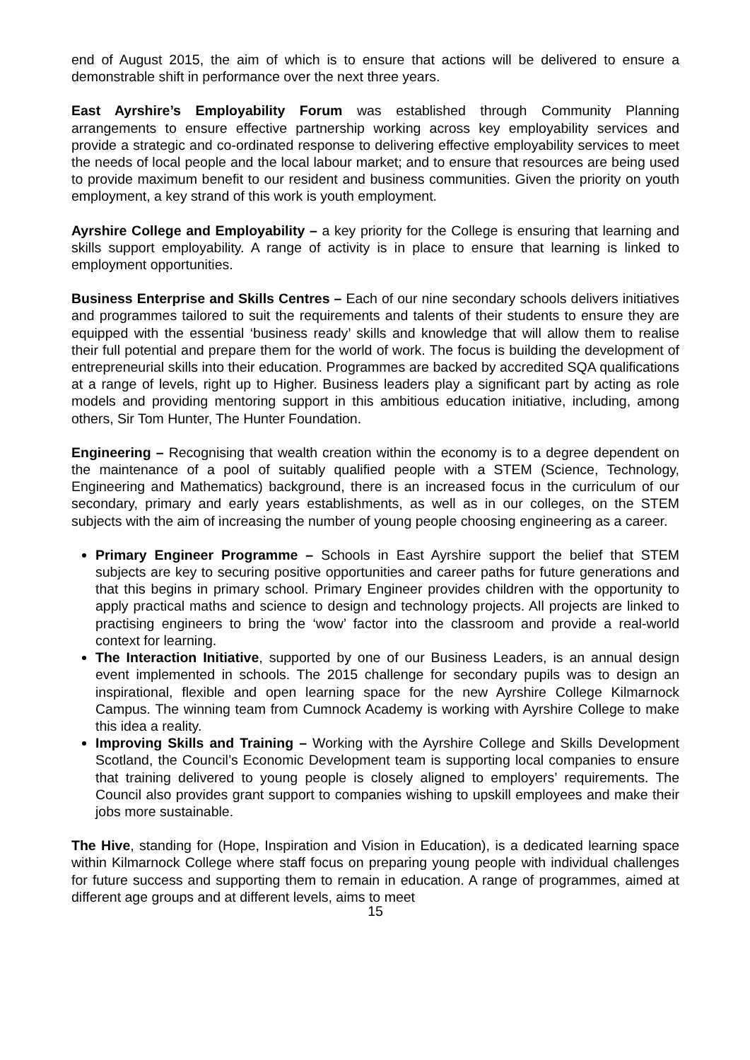end of August 2015, the aim of which is to ensure that actions will be delivered to ensure a demonstrable shift in performance over the next three years.
East Ayrshire’s Employability Forum was established through Community Planning arrangements to ensure effective partnership working across key employability services and provide a strategic and co-ordinated response to delivering effective employability services to meet the needs of local people and the local labour market; and to ensure that resources are being used to provide maximum benefit to our resident and business communities. Given the priority on youth employment, a key strand of this work is youth employment.
Ayrshire College and Employability – a key priority for the College is ensuring that learning and skills support employability. A range of activity is in place to ensure that learning is linked to employment opportunities.
Business Enterprise and Skills Centres – Each of our nine secondary schools delivers initiatives and programmes tailored to suit the requirements and talents of their students to ensure they are equipped with the essential ‘business ready’ skills and knowledge that will allow them to realise their full potential and prepare them for the world of work. The focus is building the development of entrepreneurial skills into their education. Programmes are backed by accredited SQA qualifications at a range of levels, right up to Higher. Business leaders play a significant part by acting as role models and providing mentoring support in this ambitious education initiative, including, among others, Sir Tom Hunter, The Hunter Foundation.
Engineering – Recognising that wealth creation within the economy is to a degree dependent on the maintenance of a pool of suitably qualified people with a STEM (Science, Technology, Engineering and Mathematics) background, there is an increased focus in the curriculum of our secondary, primary and early years establishments, as well as in our colleges, on the STEM subjects with the aim of increasing the number of young people choosing engineering as a career.
Primary Engineer Programme – Schools in East Ayrshire support the belief that STEM subjects are key to securing positive opportunities and career paths for future generations and that this begins in primary school. Primary Engineer provides children with the opportunity to apply practical maths and science to design and technology projects. All projects are linked to practising engineers to bring the ‘wow’ factor into the classroom and provide a real-world context for learning.
The Interaction Initiative, supported by one of our Business Leaders, is an annual design event implemented in schools. The 2015 challenge for secondary pupils was to design an inspirational, flexible and open learning space for the new Ayrshire College Kilmarnock Campus. The winning team from Cumnock Academy is working with Ayrshire College to make this idea a reality.
Improving Skills and Training – Working with the Ayrshire College and Skills Development Scotland, the Council’s Economic Development team is supporting local companies to ensure that training delivered to young people is closely aligned to employers’ requirements. The Council also provides grant support to companies wishing to upskill employees and make their jobs more sustainable.
The Hive, standing for (Hope, Inspiration and Vision in Education), is a dedicated learning space within Kilmarnock College where staff focus on preparing young people with individual challenges for future success and supporting them to remain in education. A range of programmes, aimed at different age groups and at different levels, aims to meet
15